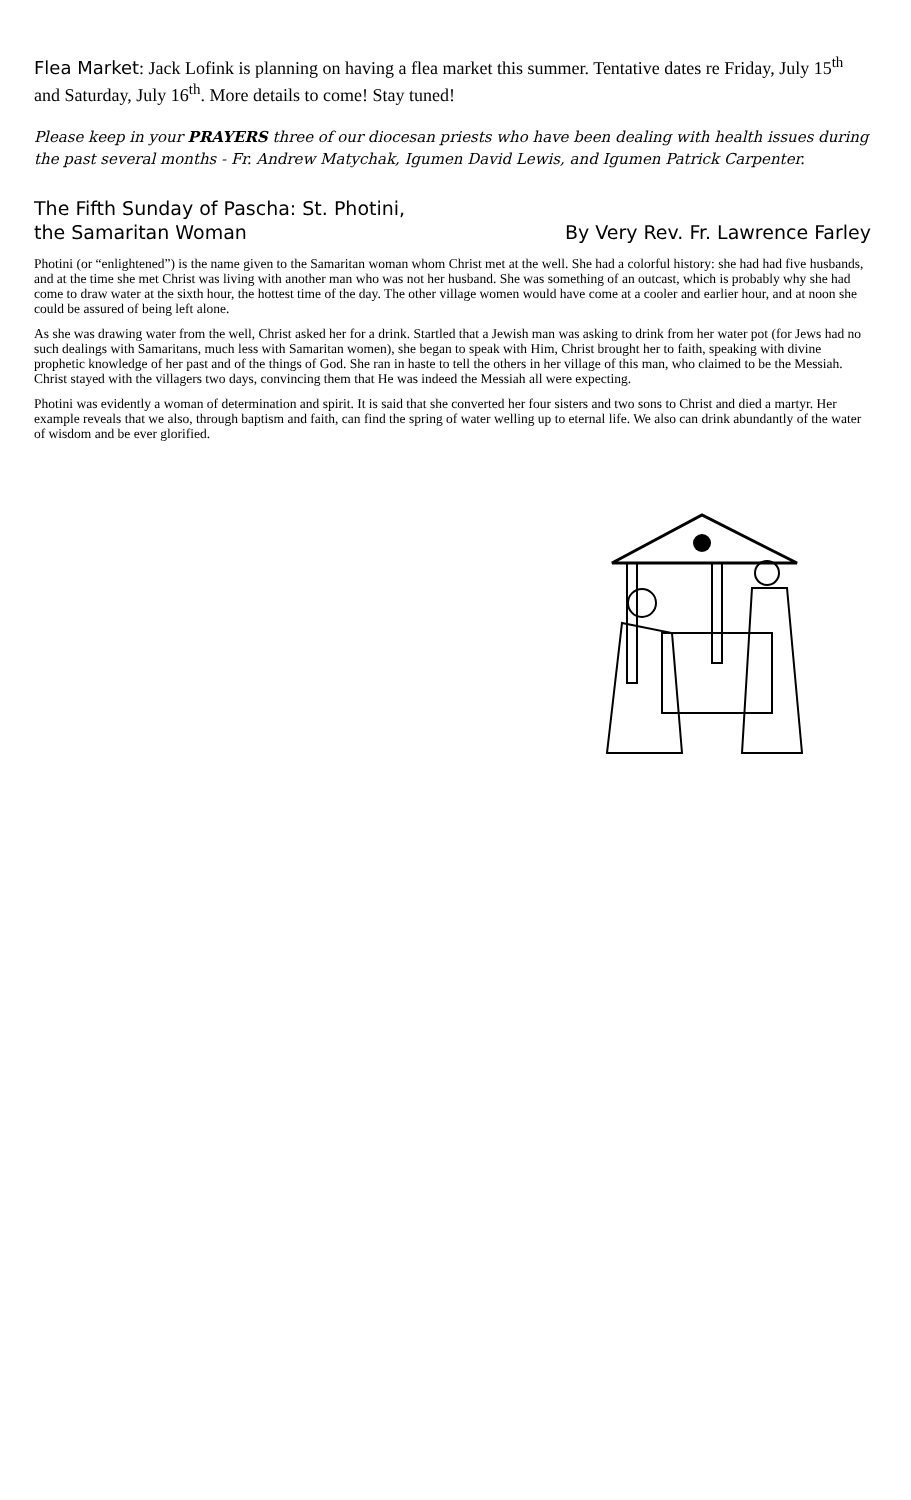Flea Market: Jack Lofink is planning on having a flea market this summer. Tentative dates re Friday, July 15<sup>th</sup> and Saturday, July 16<sup>th</sup>. More details to come! Stay tuned!
Please keep in your PRAYERS three of our diocesan priests who have been dealing with health issues during the past several months - Fr. Andrew Matychak, Igumen David Lewis, and Igumen Patrick Carpenter.
The Fifth Sunday of Pascha: St. Photini,
the Samaritan Woman
By Very Rev. Fr. Lawrence Farley
Photini (or “enlightened”) is the name given to the Samaritan woman whom Christ met at the well. She had a colorful history: she had had five husbands, and at the time she met Christ was living with another man who was not her husband. She was something of an outcast, which is probably why she had come to draw water at the sixth hour, the hottest time of the day. The other village women would have come at a cooler and earlier hour, and at noon she could be assured of being left alone.
As she was drawing water from the well, Christ asked her for a drink. Startled that a Jewish man was asking to drink from her water pot (for Jews had no such dealings with Samaritans, much less with Samaritan women), she began to speak with Him, Christ brought her to faith, speaking with divine prophetic knowledge of her past and of the things of God. She ran in haste to tell the others in her village of this man, who claimed to be the Messiah. Christ stayed with the villagers two days, convincing them that He was indeed the Messiah all were expecting.
Photini was evidently a woman of determination and spirit. It is said that she converted her four sisters and two sons to Christ and died a martyr. Her example reveals that we also, through baptism and faith, can find the spring of water welling up to eternal life. We also can drink abundantly of the water of wisdom and be ever glorified.